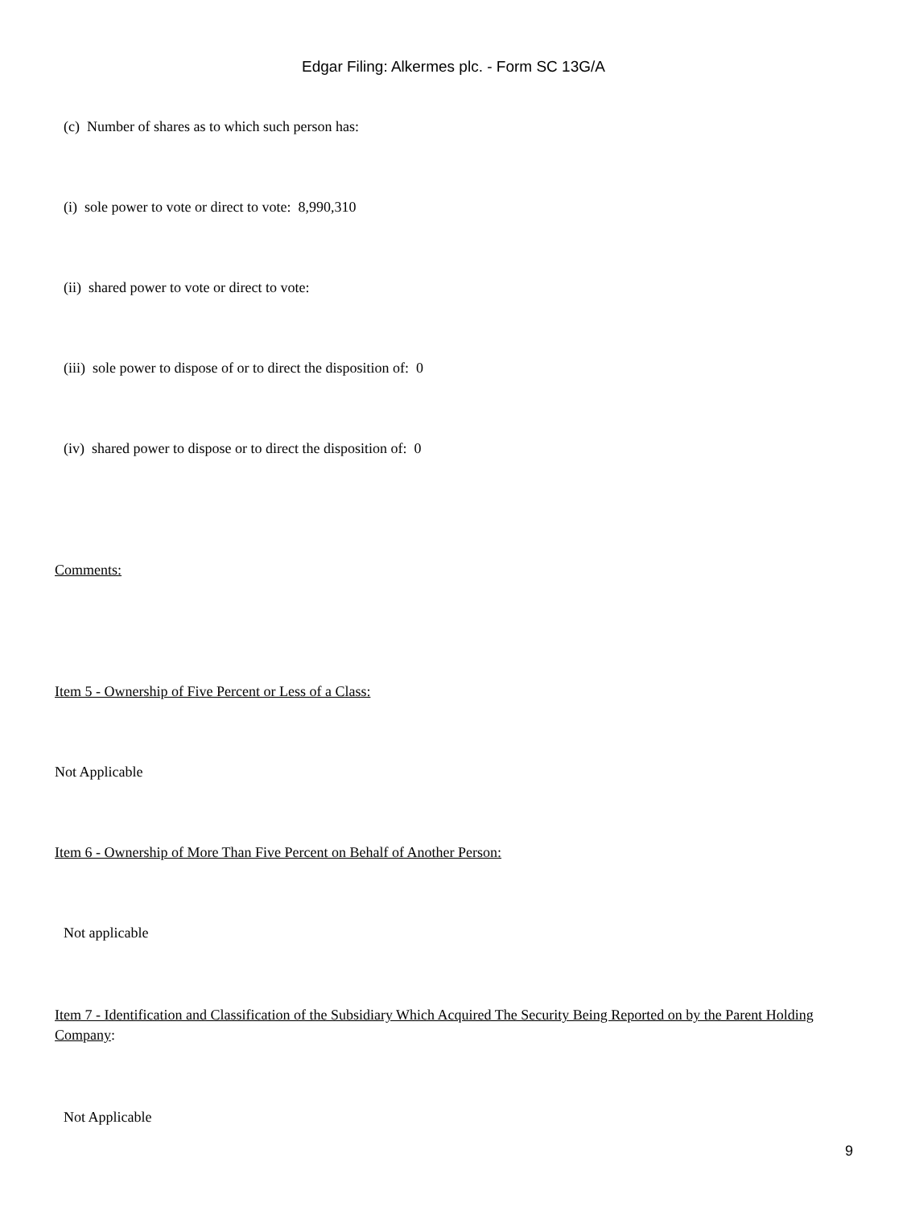Edgar Filing: Alkermes plc. - Form SC 13G/A
(c) Number of shares as to which such person has:
(i) sole power to vote or direct to vote: 8,990,310
(ii) shared power to vote or direct to vote:
(iii) sole power to dispose of or to direct the disposition of: 0
(iv) shared power to dispose or to direct the disposition of: 0
Comments:
Item 5 - Ownership of Five Percent or Less of a Class:
Not Applicable
Item 6 - Ownership of More Than Five Percent on Behalf of Another Person:
Not applicable
Item 7 - Identification and Classification of the Subsidiary Which Acquired The Security Being Reported on by the Parent Holding Company:
Not Applicable
9